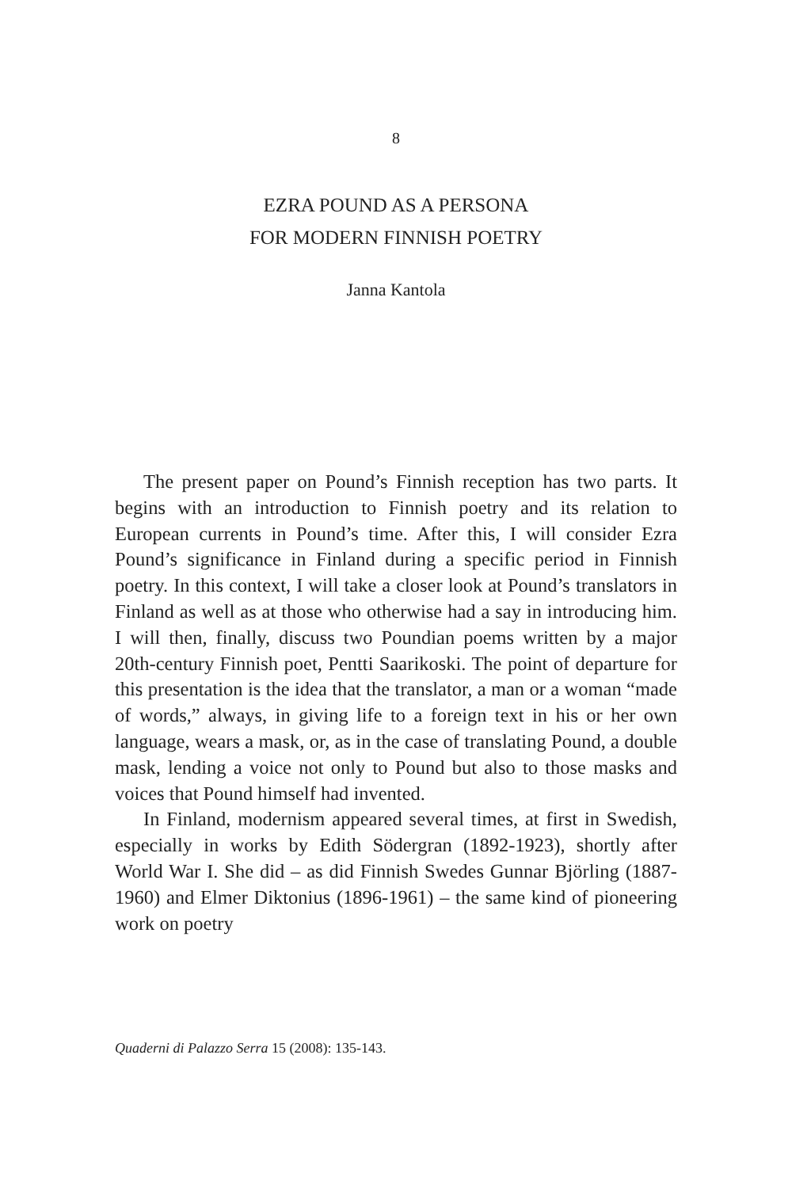8
EZRA POUND AS A PERSONA
FOR MODERN FINNISH POETRY
Janna Kantola
The present paper on Pound’s Finnish reception has two parts. It begins with an introduction to Finnish poetry and its relation to European currents in Pound’s time. After this, I will consider Ezra Pound’s significance in Finland during a specific period in Finnish poetry. In this context, I will take a closer look at Pound’s translators in Finland as well as at those who otherwise had a say in introducing him. I will then, finally, discuss two Poundian poems written by a major 20th-century Finnish poet, Pentti Saarikoski. The point of departure for this presentation is the idea that the translator, a man or a woman “made of words,” always, in giving life to a foreign text in his or her own language, wears a mask, or, as in the case of translating Pound, a double mask, lending a voice not only to Pound but also to those masks and voices that Pound himself had invented.
In Finland, modernism appeared several times, at first in Swedish, especially in works by Edith Södergran (1892-1923), shortly after World War I. She did – as did Finnish Swedes Gunnar Björling (1887-1960) and Elmer Diktonius (1896-1961) – the same kind of pioneering work on poetry
Quaderni di Palazzo Serra 15 (2008): 135-143.